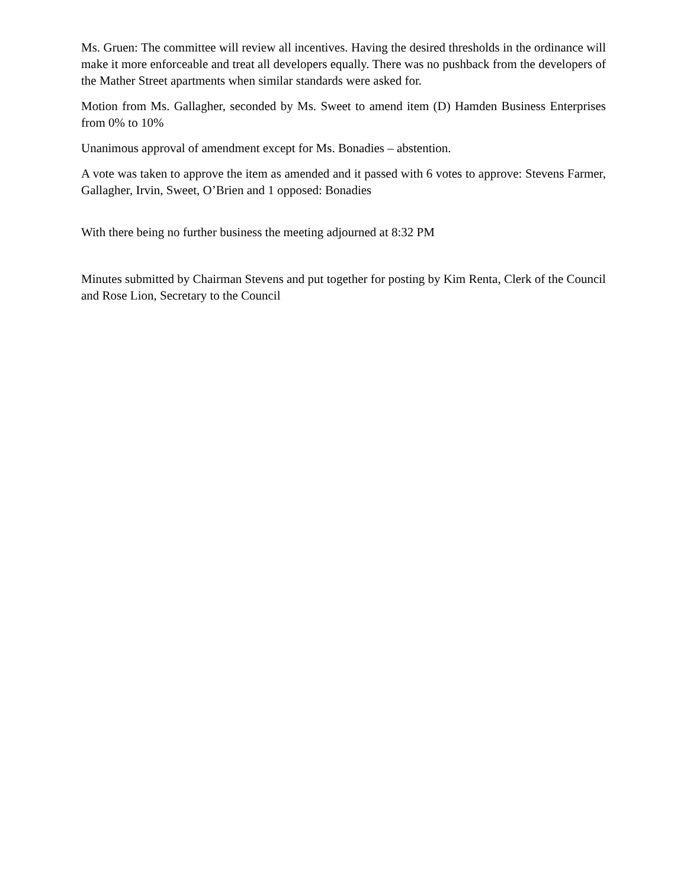Ms. Gruen: The committee will review all incentives. Having the desired thresholds in the ordinance will make it more enforceable and treat all developers equally. There was no pushback from the developers of the Mather Street apartments when similar standards were asked for.
Motion from Ms. Gallagher, seconded by Ms. Sweet to amend item (D) Hamden Business Enterprises from 0% to 10%
Unanimous approval of amendment except for Ms. Bonadies – abstention.
A vote was taken to approve the item as amended and it passed with 6 votes to approve: Stevens Farmer, Gallagher, Irvin, Sweet, O’Brien and 1 opposed: Bonadies
With there being no further business the meeting adjourned at 8:32 PM
Minutes submitted by Chairman Stevens and put together for posting by Kim Renta, Clerk of the Council and Rose Lion, Secretary to the Council